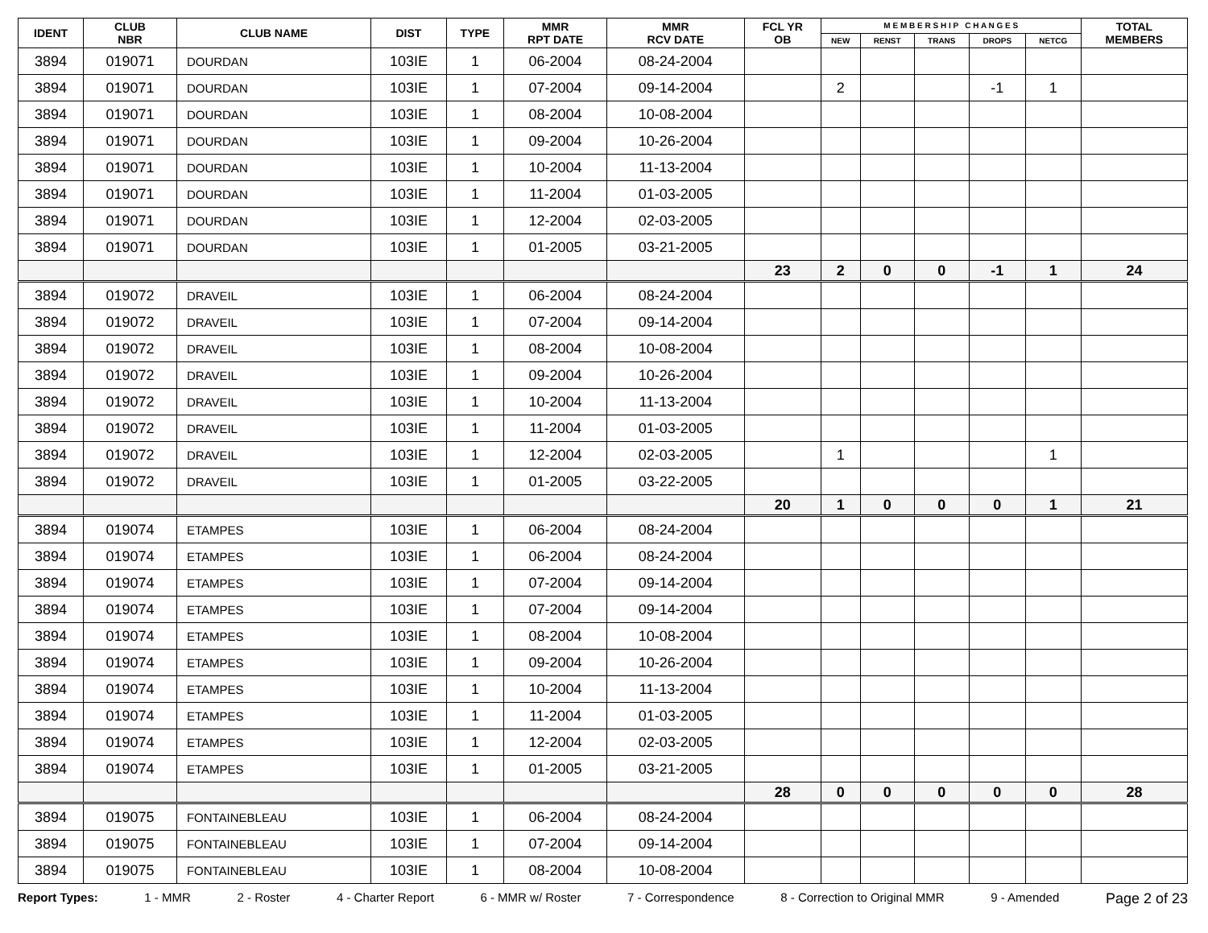| IDENT | CLUB NBR | CLUB NAME | DIST | TYPE | MMR RPT DATE | MMR RCV DATE | FCL YR OB | M E M B E R S H I P C H A N G E S | | | | | TOTAL MEMBERS |
| --- | --- | --- | --- | --- | --- | --- | --- | --- | --- | --- | --- | --- | --- |
| | | | | | | | | NEW | RENST | TRANS | DROPS | NETCG | |
| 3894 | 019071 | DOURDAN | 103IE | 1 | 06-2004 | 08-24-2004 | | | | | | | |
| 3894 | 019071 | DOURDAN | 103IE | 1 | 07-2004 | 09-14-2004 | | 2 | | | -1 | 1 | |
| 3894 | 019071 | DOURDAN | 103IE | 1 | 08-2004 | 10-08-2004 | | | | | | | |
| 3894 | 019071 | DOURDAN | 103IE | 1 | 09-2004 | 10-26-2004 | | | | | | | |
| 3894 | 019071 | DOURDAN | 103IE | 1 | 10-2004 | 11-13-2004 | | | | | | | |
| 3894 | 019071 | DOURDAN | 103IE | 1 | 11-2004 | 01-03-2005 | | | | | | | |
| 3894 | 019071 | DOURDAN | 103IE | 1 | 12-2004 | 02-03-2005 | | | | | | | |
| 3894 | 019071 | DOURDAN | 103IE | 1 | 01-2005 | 03-21-2005 | | | | | | | |
| | | | | | | | 23 | 2 | 0 | 0 | -1 | 1 | 24 |
| 3894 | 019072 | DRAVEIL | 103IE | 1 | 06-2004 | 08-24-2004 | | | | | | | |
| 3894 | 019072 | DRAVEIL | 103IE | 1 | 07-2004 | 09-14-2004 | | | | | | | |
| 3894 | 019072 | DRAVEIL | 103IE | 1 | 08-2004 | 10-08-2004 | | | | | | | |
| 3894 | 019072 | DRAVEIL | 103IE | 1 | 09-2004 | 10-26-2004 | | | | | | | |
| 3894 | 019072 | DRAVEIL | 103IE | 1 | 10-2004 | 11-13-2004 | | | | | | | |
| 3894 | 019072 | DRAVEIL | 103IE | 1 | 11-2004 | 01-03-2005 | | | | | | | |
| 3894 | 019072 | DRAVEIL | 103IE | 1 | 12-2004 | 02-03-2005 | | 1 | | | | 1 | |
| 3894 | 019072 | DRAVEIL | 103IE | 1 | 01-2005 | 03-22-2005 | | | | | | | |
| | | | | | | | 20 | 1 | 0 | 0 | 0 | 1 | 21 |
| 3894 | 019074 | ETAMPES | 103IE | 1 | 06-2004 | 08-24-2004 | | | | | | | |
| 3894 | 019074 | ETAMPES | 103IE | 1 | 06-2004 | 08-24-2004 | | | | | | | |
| 3894 | 019074 | ETAMPES | 103IE | 1 | 07-2004 | 09-14-2004 | | | | | | | |
| 3894 | 019074 | ETAMPES | 103IE | 1 | 07-2004 | 09-14-2004 | | | | | | | |
| 3894 | 019074 | ETAMPES | 103IE | 1 | 08-2004 | 10-08-2004 | | | | | | | |
| 3894 | 019074 | ETAMPES | 103IE | 1 | 09-2004 | 10-26-2004 | | | | | | | |
| 3894 | 019074 | ETAMPES | 103IE | 1 | 10-2004 | 11-13-2004 | | | | | | | |
| 3894 | 019074 | ETAMPES | 103IE | 1 | 11-2004 | 01-03-2005 | | | | | | | |
| 3894 | 019074 | ETAMPES | 103IE | 1 | 12-2004 | 02-03-2005 | | | | | | | |
| 3894 | 019074 | ETAMPES | 103IE | 1 | 01-2005 | 03-21-2005 | | | | | | | |
| | | | | | | | 28 | 0 | 0 | 0 | 0 | 0 | 28 |
| 3894 | 019075 | FONTAINEBLEAU | 103IE | 1 | 06-2004 | 08-24-2004 | | | | | | | |
| 3894 | 019075 | FONTAINEBLEAU | 103IE | 1 | 07-2004 | 09-14-2004 | | | | | | | |
| 3894 | 019075 | FONTAINEBLEAU | 103IE | 1 | 08-2004 | 10-08-2004 | | | | | | | |
Report Types: 1 - MMR 2 - Roster 4 - Charter Report 6 - MMR w/ Roster 7 - Correspondence 8 - Correction to Original MMR 9 - Amended Page 2 of 23